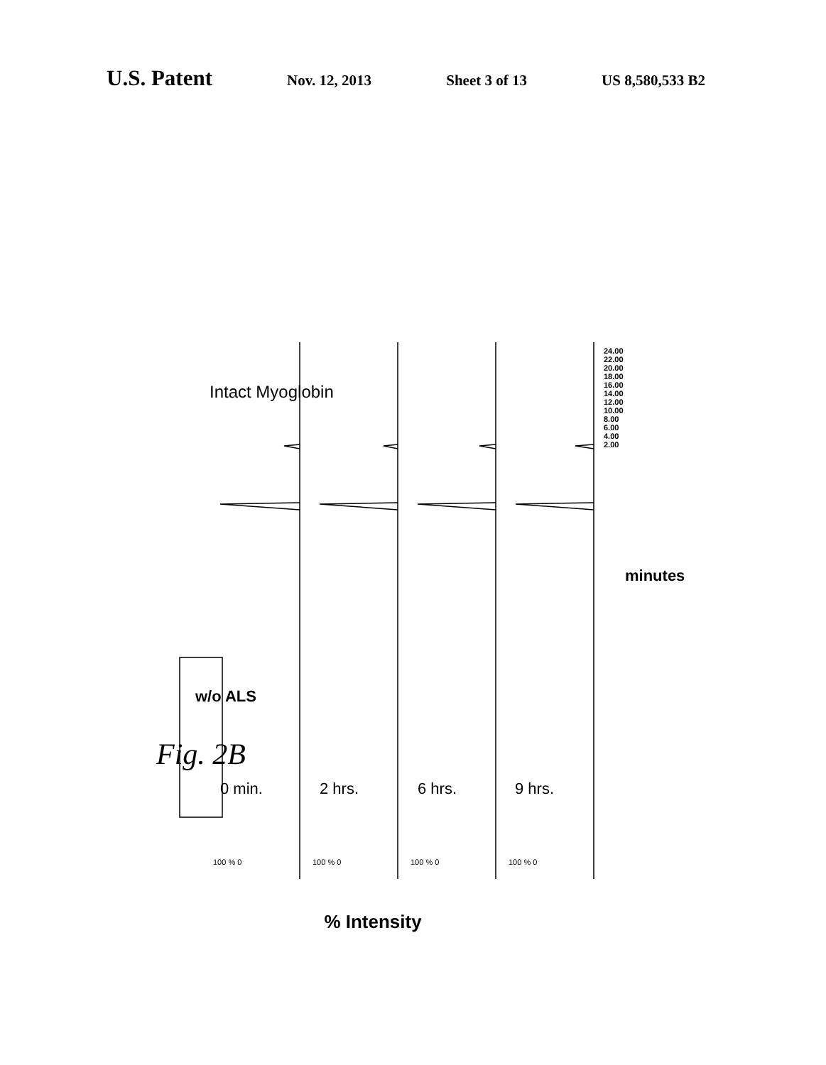U.S. Patent Nov. 12, 2013 Sheet 3 of 13 US 8,580,533 B2
% Intensity
Fig. 2B
w/o ALS
Intact Myoglobin
0 min. 2 hrs. 6 hrs. 9 hrs.
100 % 0 100 % 0 100 % 0 100 % 0
24.00 22.00 20.00 18.00 16.00 14.00 12.00 10.00 8.00 6.00 4.00 2.00
minutes